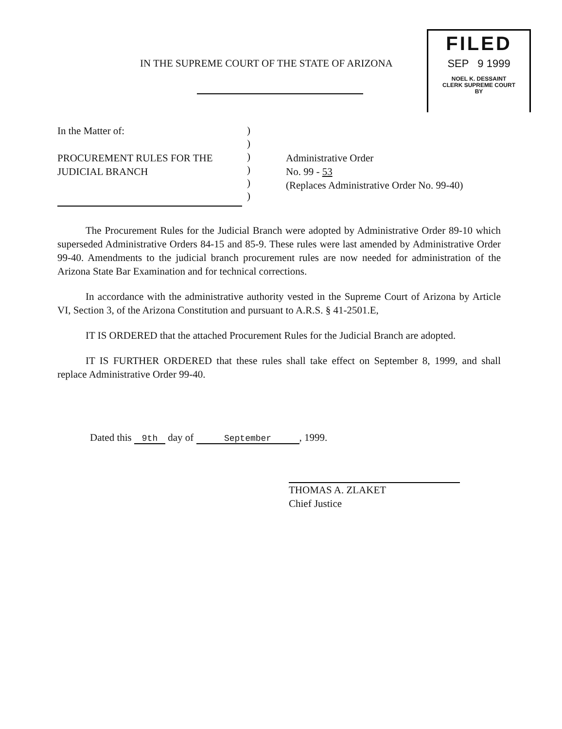IN THE SUPREME COURT OF THE STATE OF ARIZONA
FILED
SEP 9 1999
NOEL K. DESSAINT
CLERK SUPREME COURT
BY
In the Matter of:
PROCUREMENT RULES FOR THE
JUDICIAL BRANCH
)
)
)
)
)
)
Administrative Order
No. 99 - 53
(Replaces Administrative Order No. 99-40)
The Procurement Rules for the Judicial Branch were adopted by Administrative Order 89-10 which superseded Administrative Orders 84-15 and 85-9. These rules were last amended by Administrative Order 99-40. Amendments to the judicial branch procurement rules are now needed for administration of the Arizona State Bar Examination and for technical corrections.
In accordance with the administrative authority vested in the Supreme Court of Arizona by Article VI, Section 3, of the Arizona Constitution and pursuant to A.R.S. § 41-2501.E,
IT IS ORDERED that the attached Procurement Rules for the Judicial Branch are adopted.
IT IS FURTHER ORDERED that these rules shall take effect on September 8, 1999, and shall replace Administrative Order 99-40.
Dated this 9th day of September, 1999.
THOMAS A. ZLAKET
Chief Justice